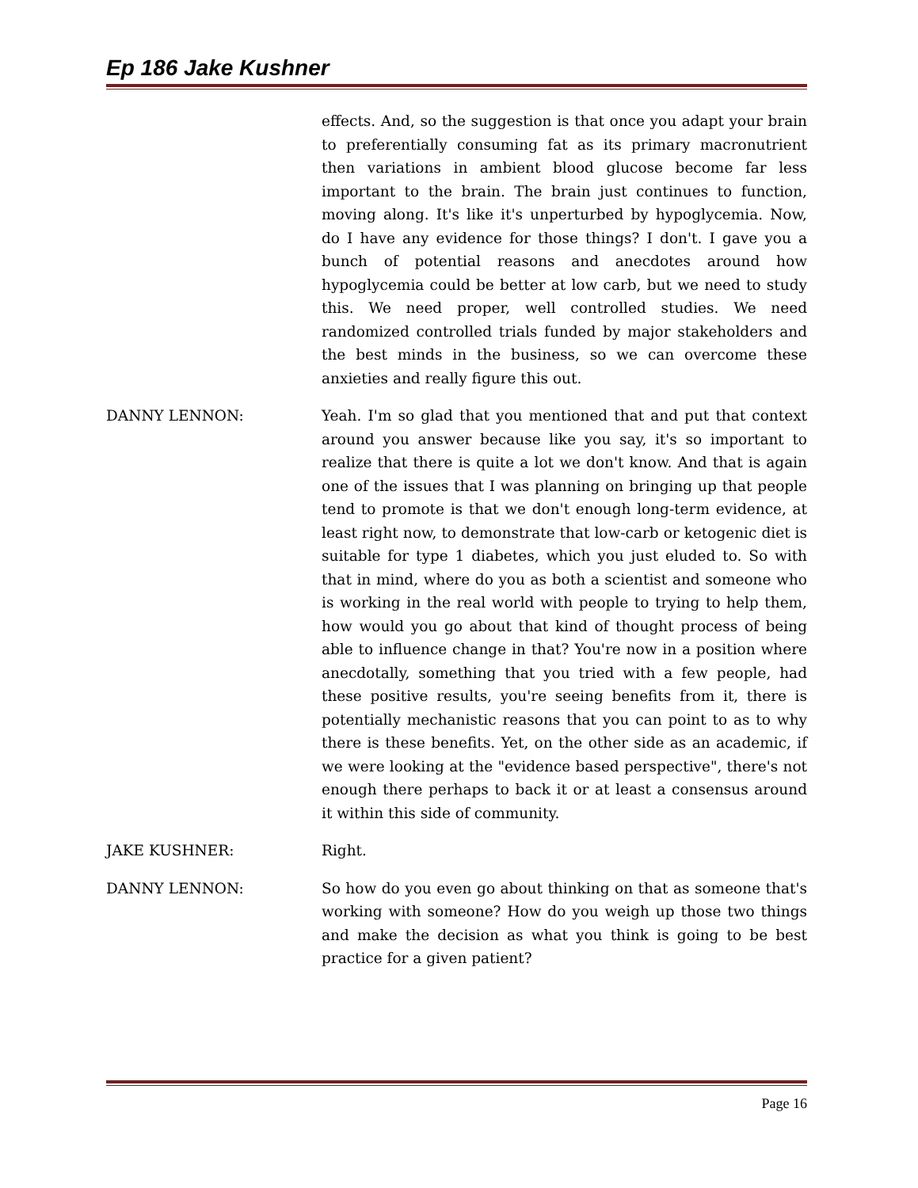Ep 186 Jake Kushner
effects. And, so the suggestion is that once you adapt your brain to preferentially consuming fat as its primary macronutrient then variations in ambient blood glucose become far less important to the brain. The brain just continues to function, moving along. It's like it's unperturbed by hypoglycemia. Now, do I have any evidence for those things? I don't. I gave you a bunch of potential reasons and anecdotes around how hypoglycemia could be better at low carb, but we need to study this. We need proper, well controlled studies. We need randomized controlled trials funded by major stakeholders and the best minds in the business, so we can overcome these anxieties and really figure this out.
DANNY LENNON: Yeah. I'm so glad that you mentioned that and put that context around you answer because like you say, it's so important to realize that there is quite a lot we don't know. And that is again one of the issues that I was planning on bringing up that people tend to promote is that we don't enough long-term evidence, at least right now, to demonstrate that low-carb or ketogenic diet is suitable for type 1 diabetes, which you just eluded to. So with that in mind, where do you as both a scientist and someone who is working in the real world with people to trying to help them, how would you go about that kind of thought process of being able to influence change in that? You're now in a position where anecdotally, something that you tried with a few people, had these positive results, you're seeing benefits from it, there is potentially mechanistic reasons that you can point to as to why there is these benefits. Yet, on the other side as an academic, if we were looking at the "evidence based perspective", there's not enough there perhaps to back it or at least a consensus around it within this side of community.
JAKE KUSHNER: Right.
DANNY LENNON: So how do you even go about thinking on that as someone that's working with someone? How do you weigh up those two things and make the decision as what you think is going to be best practice for a given patient?
Page 16